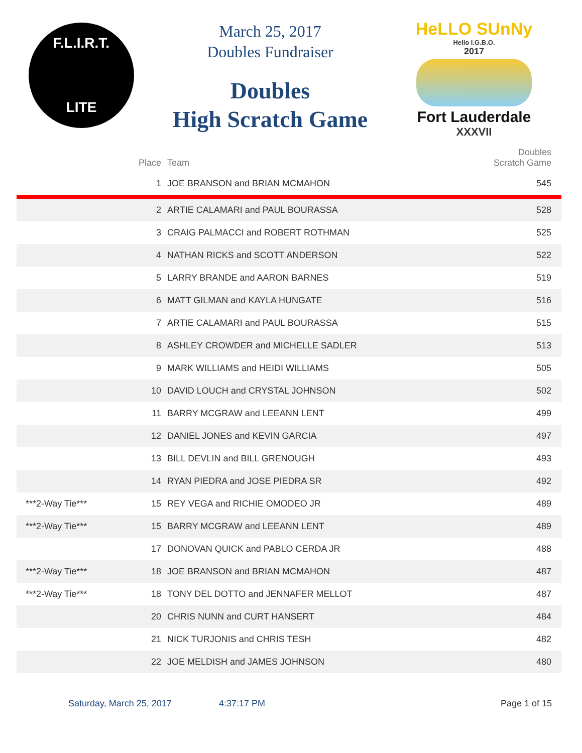F.L.I.R.T.
LITE
March 25, 2017
Doubles Fundraiser
Doubles
High Scratch Game
HeLLO SUnNy
Hello I.G.B.O.
2017
Fort Lauderdale
XXXVII
| | Place | Team | Doubles Scratch Game |
| --- | --- | --- | --- |
| | 1 | JOE BRANSON and BRIAN MCMAHON | 545 |
| | 2 | ARTIE CALAMARI and PAUL BOURASSA | 528 |
| | 3 | CRAIG PALMACCI and ROBERT ROTHMAN | 525 |
| | 4 | NATHAN RICKS and SCOTT ANDERSON | 522 |
| | 5 | LARRY BRANDE and AARON BARNES | 519 |
| | 6 | MATT GILMAN and KAYLA HUNGATE | 516 |
| | 7 | ARTIE CALAMARI and PAUL BOURASSA | 515 |
| | 8 | ASHLEY CROWDER and MICHELLE SADLER | 513 |
| | 9 | MARK WILLIAMS and HEIDI WILLIAMS | 505 |
| | 10 | DAVID LOUCH and CRYSTAL JOHNSON | 502 |
| | 11 | BARRY MCGRAW and LEEANN LENT | 499 |
| | 12 | DANIEL JONES and KEVIN GARCIA | 497 |
| | 13 | BILL DEVLIN and BILL GRENOUGH | 493 |
| | 14 | RYAN PIEDRA and JOSE PIEDRA SR | 492 |
| ***2-Way Tie*** | 15 | REY VEGA and RICHIE OMODEO JR | 489 |
| ***2-Way Tie*** | 15 | BARRY MCGRAW and LEEANN LENT | 489 |
| | 17 | DONOVAN QUICK and PABLO CERDA JR | 488 |
| ***2-Way Tie*** | 18 | JOE BRANSON and BRIAN MCMAHON | 487 |
| ***2-Way Tie*** | 18 | TONY DEL DOTTO and JENNAFER MELLOT | 487 |
| | 20 | CHRIS NUNN and CURT HANSERT | 484 |
| | 21 | NICK TURJONIS and CHRIS TESH | 482 |
| | 22 | JOE MELDISH and JAMES JOHNSON | 480 |
Saturday, March 25, 2017 4:37:17 PM Page 1 of 15